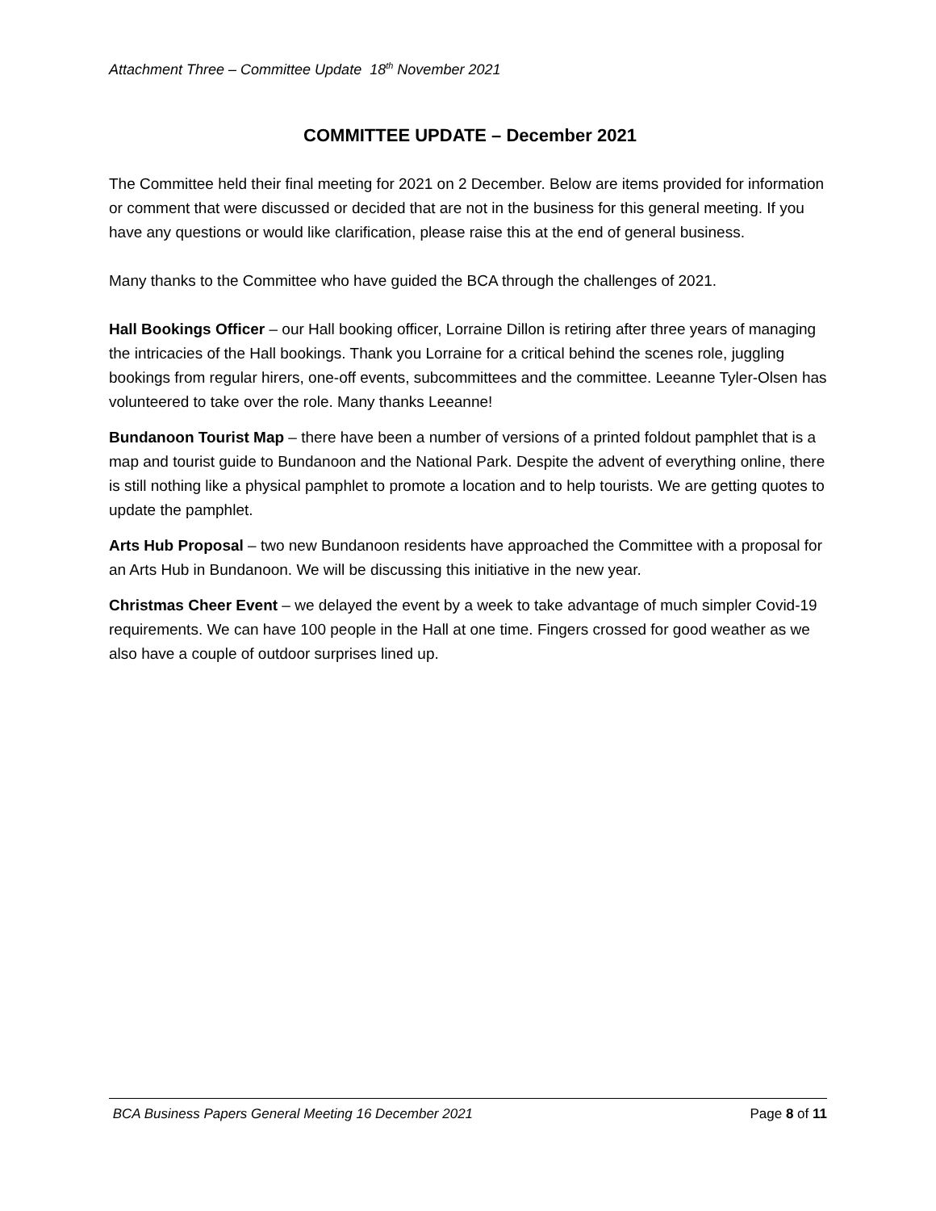Attachment Three – Committee Update 18<sup>th</sup> November 2021
COMMITTEE UPDATE – December 2021
The Committee held their final meeting for 2021 on 2 December. Below are items provided for information or comment that were discussed or decided that are not in the business for this general meeting. If you have any questions or would like clarification, please raise this at the end of general business.
Many thanks to the Committee who have guided the BCA through the challenges of 2021.
Hall Bookings Officer – our Hall booking officer, Lorraine Dillon is retiring after three years of managing the intricacies of the Hall bookings. Thank you Lorraine for a critical behind the scenes role, juggling bookings from regular hirers, one-off events, subcommittees and the committee. Leeanne Tyler-Olsen has volunteered to take over the role. Many thanks Leeanne!
Bundanoon Tourist Map – there have been a number of versions of a printed foldout pamphlet that is a map and tourist guide to Bundanoon and the National Park. Despite the advent of everything online, there is still nothing like a physical pamphlet to promote a location and to help tourists. We are getting quotes to update the pamphlet.
Arts Hub Proposal – two new Bundanoon residents have approached the Committee with a proposal for an Arts Hub in Bundanoon. We will be discussing this initiative in the new year.
Christmas Cheer Event – we delayed the event by a week to take advantage of much simpler Covid-19 requirements. We can have 100 people in the Hall at one time. Fingers crossed for good weather as we also have a couple of outdoor surprises lined up.
BCA Business Papers General Meeting 16 December 2021 Page 8 of 11